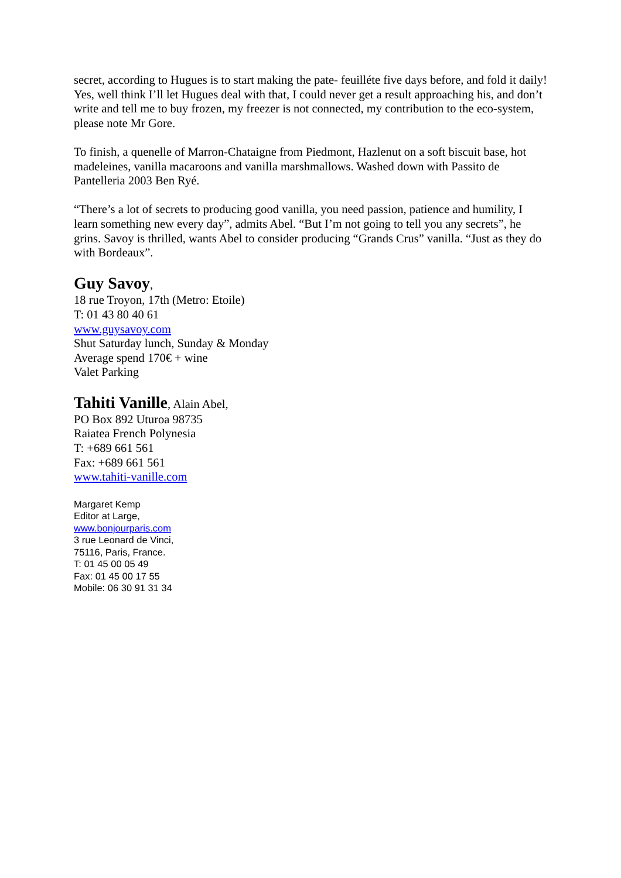secret, according to Hugues is to start making the pate- feuilléte five days before, and fold it daily! Yes, well think I’ll let Hugues deal with that, I could never get a result approaching his, and don’t write and tell me to buy frozen, my freezer is not connected, my contribution to the eco-system, please note Mr Gore.
To finish, a quenelle of Marron-Chataigne from Piedmont, Hazlenut on a soft biscuit base, hot madeleines, vanilla macaroons and vanilla marshmallows. Washed down with Passito de Pantelleria 2003 Ben Ryé.
“There’s a lot of secrets to producing good vanilla, you need passion, patience and humility, I learn something new every day”, admits Abel. “But I’m not going to tell you any secrets”, he grins. Savoy is thrilled, wants Abel to consider producing “Grands Crus” vanilla. “Just as they do with Bordeaux”.
Guy Savoy
,
18 rue Troyon, 17th (Metro: Etoile)
T: 01 43 80 40 61
www.guysavoy.com
Shut Saturday lunch, Sunday & Monday
Average spend 170€ + wine
Valet Parking
Tahiti Vanille
, Alain Abel,
PO Box 892 Uturoa 98735
Raiatea French Polynesia
T: +689 661 561
Fax: +689 661 561
www.tahiti-vanille.com
Margaret Kemp
Editor at Large,
www.bonjourparis.com
3 rue Leonard de Vinci,
75116, Paris, France.
T: 01 45 00 05 49
Fax: 01 45 00 17 55
Mobile: 06 30 91 31 34